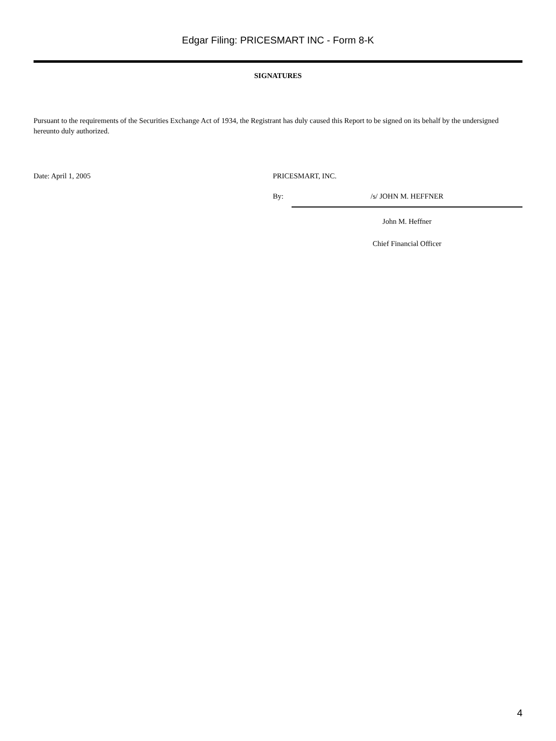Edgar Filing: PRICESMART INC - Form 8-K
SIGNATURES
Pursuant to the requirements of the Securities Exchange Act of 1934, the Registrant has duly caused this Report to be signed on its behalf by the undersigned hereunto duly authorized.
Date: April 1, 2005 PRICESMART, INC.
By: /s/ JOHN M. HEFFNER
John M. Heffner
Chief Financial Officer
4